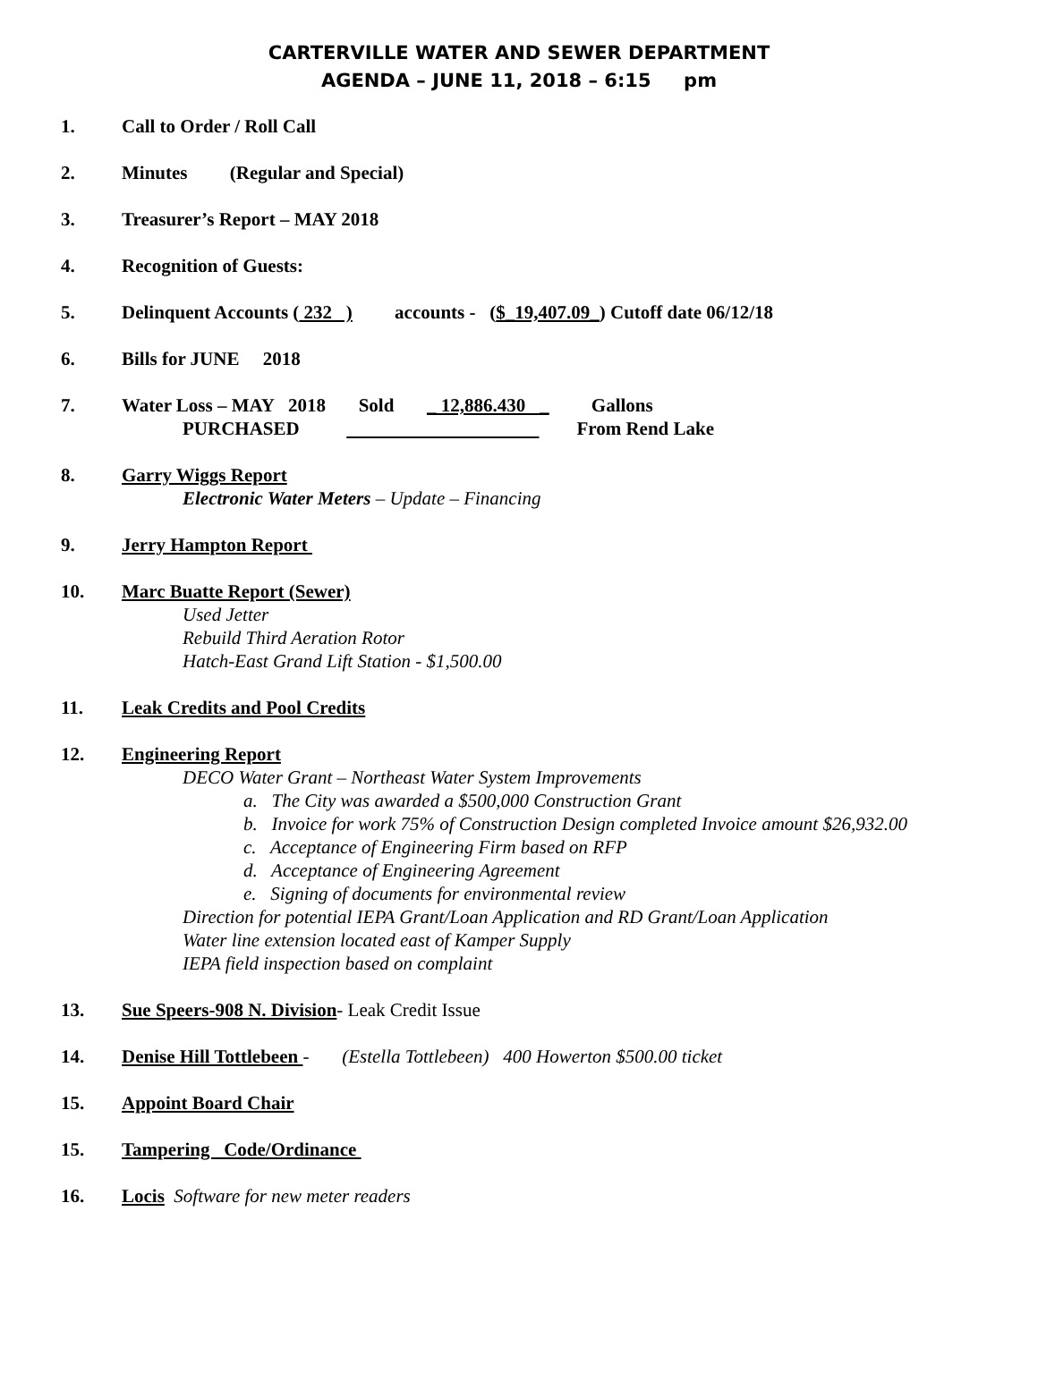CARTERVILLE WATER AND SEWER DEPARTMENT
AGENDA – JUNE 11, 2018 – 6:15 pm
1. Call to Order / Roll Call
2. Minutes (Regular and Special)
3. Treasurer’s Report – MAY 2018
4. Recognition of Guests:
5. Delinquent Accounts ( 232 ) accounts - ($_19,407.09_) Cutoff date 06/12/18
6. Bills for JUNE 2018
7. Water Loss – MAY 2018 Sold _ 12,886.430 _ Gallons
PURCHASED From Rend Lake
8. Garry Wiggs Report
Electronic Water Meters – Update – Financing
9. Jerry Hampton Report
10. Marc Buatte Report (Sewer)
Used Jetter
Rebuild Third Aeration Rotor
Hatch-East Grand Lift Station - $1,500.00
11. Leak Credits and Pool Credits
12. Engineering Report
DECO Water Grant – Northeast Water System Improvements
a. The City was awarded a $500,000 Construction Grant
b. Invoice for work 75% of Construction Design completed Invoice amount $26,932.00
c. Acceptance of Engineering Firm based on RFP
d. Acceptance of Engineering Agreement
e. Signing of documents for environmental review
Direction for potential IEPA Grant/Loan Application and RD Grant/Loan Application
Water line extension located east of Kamper Supply
IEPA field inspection based on complaint
13. Sue Speers-908 N. Division- Leak Credit Issue
14. Denise Hill Tottlebeen - (Estella Tottlebeen) 400 Howerton $500.00 ticket
15. Appoint Board Chair
15. Tampering Code/Ordinance
16. Locis Software for new meter readers